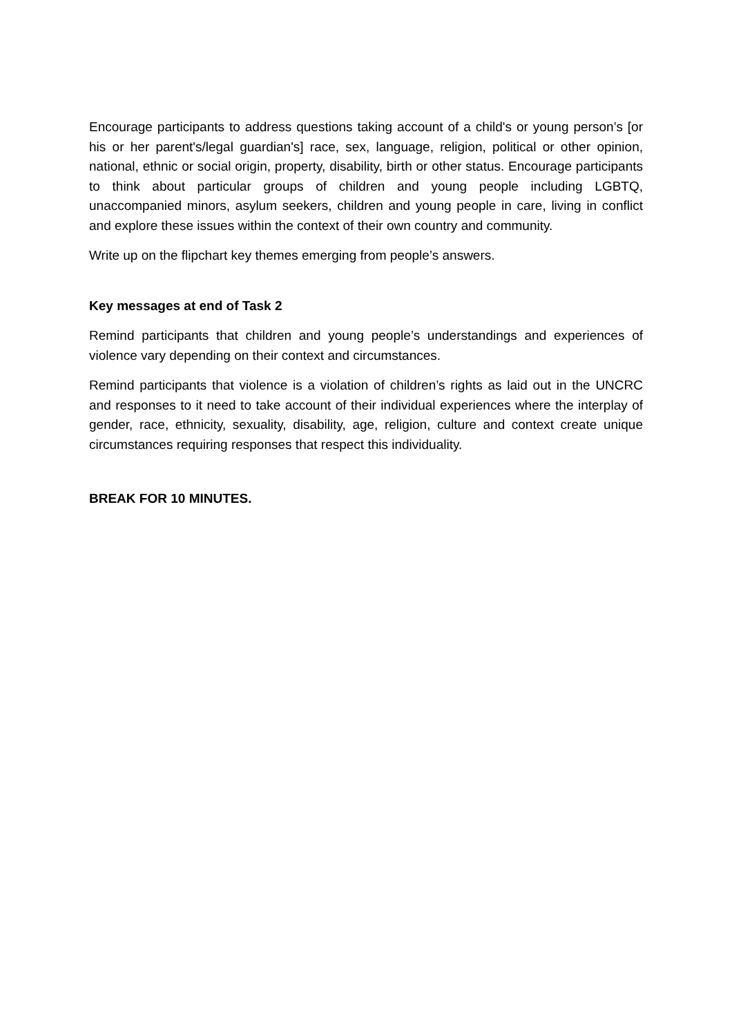Encourage participants to address questions taking account of a child's or young person’s [or his or her parent's/legal guardian's] race, sex, language, religion, political or other opinion, national, ethnic or social origin, property, disability, birth or other status. Encourage participants to think about particular groups of children and young people including LGBTQ, unaccompanied minors, asylum seekers, children and young people in care, living in conflict and explore these issues within the context of their own country and community.
Write up on the flipchart key themes emerging from people’s answers.
Key messages at end of Task 2
Remind participants that children and young people’s understandings and experiences of violence vary depending on their context and circumstances.
Remind participants that violence is a violation of children’s rights as laid out in the UNCRC and responses to it need to take account of their individual experiences where the interplay of gender, race, ethnicity, sexuality, disability, age, religion, culture and context create unique circumstances requiring responses that respect this individuality.
BREAK FOR 10 MINUTES.